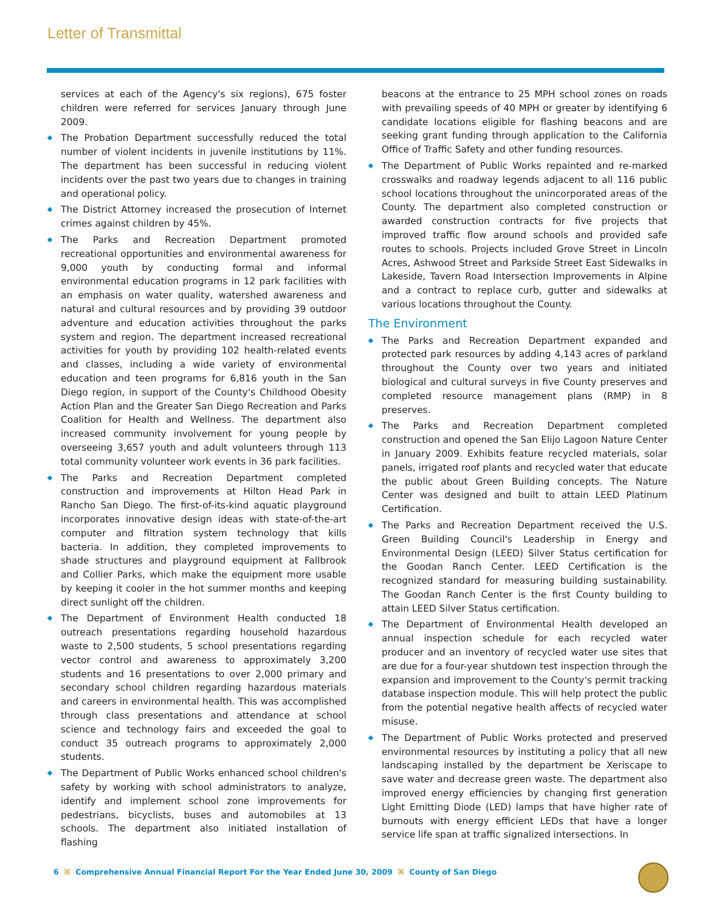Letter of Transmittal
services at each of the Agency's six regions), 675 foster children were referred for services January through June 2009.
The Probation Department successfully reduced the total number of violent incidents in juvenile institutions by 11%. The department has been successful in reducing violent incidents over the past two years due to changes in training and operational policy.
The District Attorney increased the prosecution of Internet crimes against children by 45%.
The Parks and Recreation Department promoted recreational opportunities and environmental awareness for 9,000 youth by conducting formal and informal environmental education programs in 12 park facilities with an emphasis on water quality, watershed awareness and natural and cultural resources and by providing 39 outdoor adventure and education activities throughout the parks system and region. The department increased recreational activities for youth by providing 102 health-related events and classes, including a wide variety of environmental education and teen programs for 6,816 youth in the San Diego region, in support of the County's Childhood Obesity Action Plan and the Greater San Diego Recreation and Parks Coalition for Health and Wellness. The department also increased community involvement for young people by overseeing 3,657 youth and adult volunteers through 113 total community volunteer work events in 36 park facilities.
The Parks and Recreation Department completed construction and improvements at Hilton Head Park in Rancho San Diego. The first-of-its-kind aquatic playground incorporates innovative design ideas with state-of-the-art computer and filtration system technology that kills bacteria. In addition, they completed improvements to shade structures and playground equipment at Fallbrook and Collier Parks, which make the equipment more usable by keeping it cooler in the hot summer months and keeping direct sunlight off the children.
The Department of Environment Health conducted 18 outreach presentations regarding household hazardous waste to 2,500 students, 5 school presentations regarding vector control and awareness to approximately 3,200 students and 16 presentations to over 2,000 primary and secondary school children regarding hazardous materials and careers in environmental health. This was accomplished through class presentations and attendance at school science and technology fairs and exceeded the goal to conduct 35 outreach programs to approximately 2,000 students.
The Department of Public Works enhanced school children's safety by working with school administrators to analyze, identify and implement school zone improvements for pedestrians, bicyclists, buses and automobiles at 13 schools. The department also initiated installation of flashing
beacons at the entrance to 25 MPH school zones on roads with prevailing speeds of 40 MPH or greater by identifying 6 candidate locations eligible for flashing beacons and are seeking grant funding through application to the California Office of Traffic Safety and other funding resources.
The Department of Public Works repainted and re-marked crosswalks and roadway legends adjacent to all 116 public school locations throughout the unincorporated areas of the County. The department also completed construction or awarded construction contracts for five projects that improved traffic flow around schools and provided safe routes to schools. Projects included Grove Street in Lincoln Acres, Ashwood Street and Parkside Street East Sidewalks in Lakeside, Tavern Road Intersection Improvements in Alpine and a contract to replace curb, gutter and sidewalks at various locations throughout the County.
The Environment
The Parks and Recreation Department expanded and protected park resources by adding 4,143 acres of parkland throughout the County over two years and initiated biological and cultural surveys in five County preserves and completed resource management plans (RMP) in 8 preserves.
The Parks and Recreation Department completed construction and opened the San Elijo Lagoon Nature Center in January 2009. Exhibits feature recycled materials, solar panels, irrigated roof plants and recycled water that educate the public about Green Building concepts. The Nature Center was designed and built to attain LEED Platinum Certification.
The Parks and Recreation Department received the U.S. Green Building Council's Leadership in Energy and Environmental Design (LEED) Silver Status certification for the Goodan Ranch Center. LEED Certification is the recognized standard for measuring building sustainability. The Goodan Ranch Center is the first County building to attain LEED Silver Status certification.
The Department of Environmental Health developed an annual inspection schedule for each recycled water producer and an inventory of recycled water use sites that are due for a four-year shutdown test inspection through the expansion and improvement to the County's permit tracking database inspection module. This will help protect the public from the potential negative health affects of recycled water misuse.
The Department of Public Works protected and preserved environmental resources by instituting a policy that all new landscaping installed by the department be Xeriscape to save water and decrease green waste. The department also improved energy efficiencies by changing first generation Light Emitting Diode (LED) lamps that have higher rate of burnouts with energy efficient LEDs that have a longer service life span at traffic signalized intersections. In
6 ⌘ Comprehensive Annual Financial Report For the Year Ended June 30, 2009 ⌘ County of San Diego